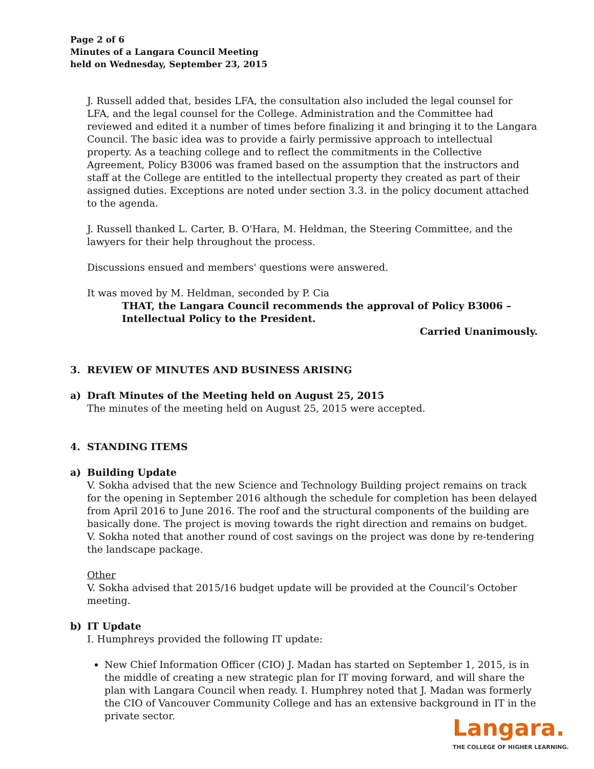Page 2 of 6
Minutes of a Langara Council Meeting
held on Wednesday, September 23, 2015
J. Russell added that, besides LFA, the consultation also included the legal counsel for LFA, and the legal counsel for the College. Administration and the Committee had reviewed and edited it a number of times before finalizing it and bringing it to the Langara Council. The basic idea was to provide a fairly permissive approach to intellectual property. As a teaching college and to reflect the commitments in the Collective Agreement, Policy B3006 was framed based on the assumption that the instructors and staff at the College are entitled to the intellectual property they created as part of their assigned duties. Exceptions are noted under section 3.3. in the policy document attached to the agenda.
J. Russell thanked L. Carter, B. O'Hara, M. Heldman, the Steering Committee, and the lawyers for their help throughout the process.
Discussions ensued and members' questions were answered.
It was moved by M. Heldman, seconded by P. Cia
THAT, the Langara Council recommends the approval of Policy B3006 – Intellectual Policy to the President.
Carried Unanimously.
3. REVIEW OF MINUTES AND BUSINESS ARISING
a) Draft Minutes of the Meeting held on August 25, 2015
The minutes of the meeting held on August 25, 2015 were accepted.
4. STANDING ITEMS
a) Building Update
V. Sokha advised that the new Science and Technology Building project remains on track for the opening in September 2016 although the schedule for completion has been delayed from April 2016 to June 2016. The roof and the structural components of the building are basically done. The project is moving towards the right direction and remains on budget. V. Sokha noted that another round of cost savings on the project was done by re-tendering the landscape package.
Other
V. Sokha advised that 2015/16 budget update will be provided at the Council’s October meeting.
b) IT Update
I. Humphreys provided the following IT update:
New Chief Information Officer (CIO) J. Madan has started on September 1, 2015, is in the middle of creating a new strategic plan for IT moving forward, and will share the plan with Langara Council when ready. I. Humphrey noted that J. Madan was formerly the CIO of Vancouver Community College and has an extensive background in IT in the private sector.
Langara.
THE COLLEGE OF HIGHER LEARNING.